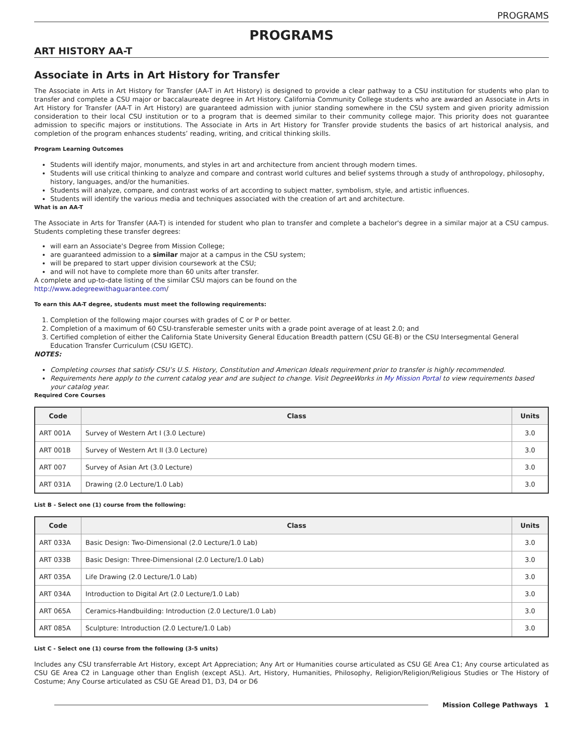PROGRAMS
PROGRAMS
ART HISTORY AA-T
Associate in Arts in Art History for Transfer
The Associate in Arts in Art History for Transfer (AA-T in Art History) is designed to provide a clear pathway to a CSU institution for students who plan to transfer and complete a CSU major or baccalaureate degree in Art History. California Community College students who are awarded an Associate in Arts in Art History for Transfer (AA-T in Art History) are guaranteed admission with junior standing somewhere in the CSU system and given priority admission consideration to their local CSU institution or to a program that is deemed similar to their community college major. This priority does not guarantee admission to specific majors or institutions. The Associate in Arts in Art History for Transfer provide students the basics of art historical analysis, and completion of the program enhances students’ reading, writing, and critical thinking skills.
Program Learning Outcomes
Students will identify major, monuments, and styles in art and architecture from ancient through modern times.
Students will use critical thinking to analyze and compare and contrast world cultures and belief systems through a study of anthropology, philosophy, history, languages, and/or the humanities.
Students will analyze, compare, and contrast works of art according to subject matter, symbolism, style, and artistic influences.
Students will identify the various media and techniques associated with the creation of art and architecture.
What is an AA-T
The Associate in Arts for Transfer (AA-T) is intended for student who plan to transfer and complete a bachelor's degree in a similar major at a CSU campus. Students completing these transfer degrees:
will earn an Associate's Degree from Mission College;
are guaranteed admission to a similar major at a campus in the CSU system;
will be prepared to start upper division coursework at the CSU;
and will not have to complete more than 60 units after transfer.
A complete and up-to-date listing of the similar CSU majors can be found on the
http://www.adegreewithaguarantee.com/
To earn this AA-T degree, students must meet the following requirements:
1. Completion of the following major courses with grades of C or P or better.
2. Completion of a maximum of 60 CSU-transferable semester units with a grade point average of at least 2.0; and
3. Certified completion of either the California State University General Education Breadth pattern (CSU GE-B) or the CSU Intersegmental General Education Transfer Curriculum (CSU IGETC).
NOTES:
Completing courses that satisfy CSU’s U.S. History, Constitution and American Ideals requirement prior to transfer is highly recommended.
Requirements here apply to the current catalog year and are subject to change. Visit DegreeWorks in My Mission Portal to view requirements based your catalog year.
Required Core Courses
| Code | Class | Units |
| --- | --- | --- |
| ART 001A | Survey of Western Art I (3.0 Lecture) | 3.0 |
| ART 001B | Survey of Western Art II (3.0 Lecture) | 3.0 |
| ART 007 | Survey of Asian Art (3.0 Lecture) | 3.0 |
| ART 031A | Drawing (2.0 Lecture/1.0 Lab) | 3.0 |
List B - Select one (1) course from the following:
| Code | Class | Units |
| --- | --- | --- |
| ART 033A | Basic Design: Two-Dimensional (2.0 Lecture/1.0 Lab) | 3.0 |
| ART 033B | Basic Design: Three-Dimensional (2.0 Lecture/1.0 Lab) | 3.0 |
| ART 035A | Life Drawing (2.0 Lecture/1.0 Lab) | 3.0 |
| ART 034A | Introduction to Digital Art (2.0 Lecture/1.0 Lab) | 3.0 |
| ART 065A | Ceramics-Handbuilding: Introduction (2.0 Lecture/1.0 Lab) | 3.0 |
| ART 085A | Sculpture: Introduction (2.0 Lecture/1.0 Lab) | 3.0 |
List C - Select one (1) course from the following (3-5 units)
Includes any CSU transferrable Art History, except Art Appreciation; Any Art or Humanities course articulated as CSU GE Area C1; Any course articulated as CSU GE Area C2 in Language other than English (except ASL). Art, History, Humanities, Philosophy, Religion/Religion/Religious Studies or The History of Costume; Any Course articulated as CSU GE Aread D1, D3, D4 or D6
Mission College Pathways 1